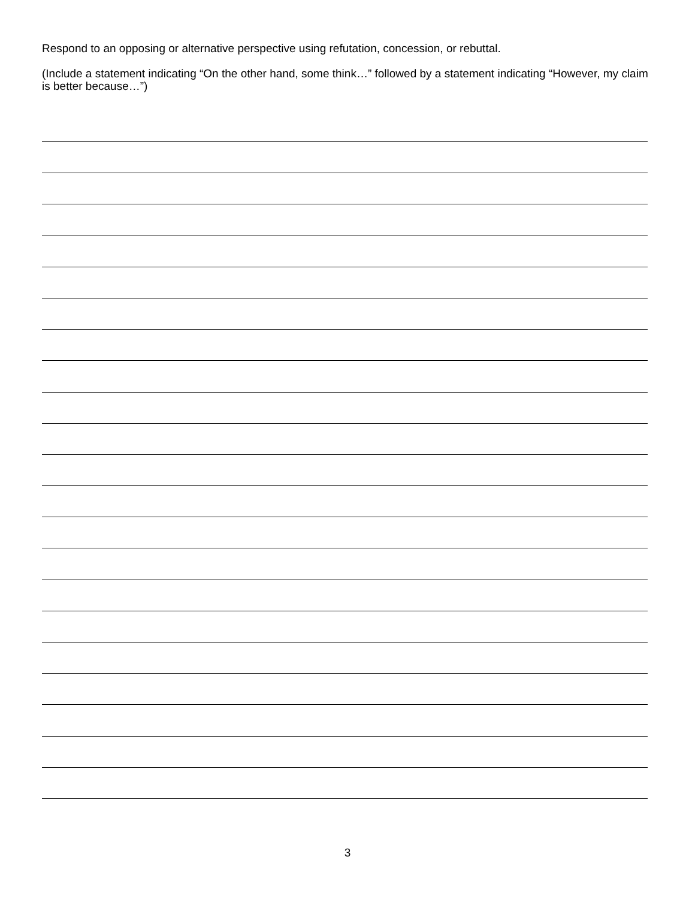Respond to an opposing or alternative perspective using refutation, concession, or rebuttal.
(Include a statement indicating “On the other hand, some think…” followed by a statement indicating “However, my claim is better because…”)
3